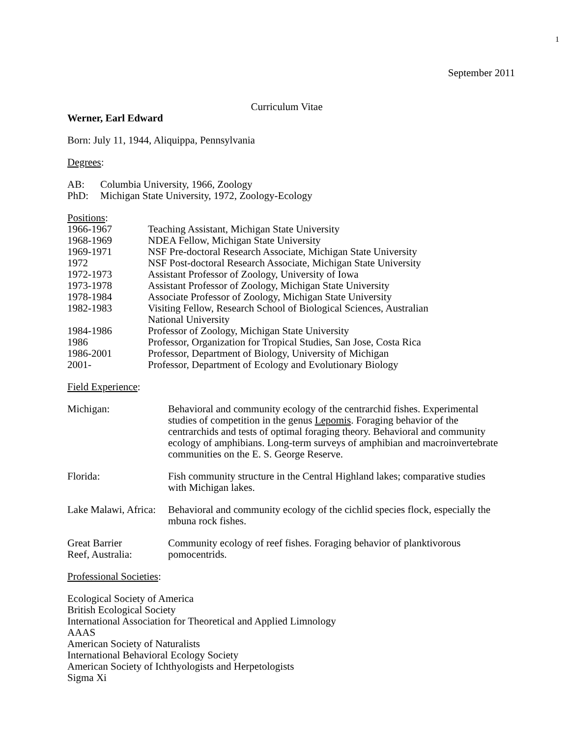1
September 2011
Curriculum Vitae
Werner, Earl Edward
Born: July 11, 1944, Aliquippa, Pennsylvania
Degrees:
AB: Columbia University, 1966, Zoology
PhD: Michigan State University, 1972, Zoology-Ecology
Positions:
1966-1967 Teaching Assistant, Michigan State University
1968-1969 NDEA Fellow, Michigan State University
1969-1971 NSF Pre-doctoral Research Associate, Michigan State University
1972 NSF Post-doctoral Research Associate, Michigan State University
1972-1973 Assistant Professor of Zoology, University of Iowa
1973-1978 Assistant Professor of Zoology, Michigan State University
1978-1984 Associate Professor of Zoology, Michigan State University
1982-1983 Visiting Fellow, Research School of Biological Sciences, Australian
National University
1984-1986 Professor of Zoology, Michigan State University
1986 Professor, Organization for Tropical Studies, San Jose, Costa Rica
1986-2001 Professor, Department of Biology, University of Michigan
2001- Professor, Department of Ecology and Evolutionary Biology
Field Experience:
Michigan: Behavioral and community ecology of the centrarchid fishes. Experimental studies of competition in the genus Lepomis. Foraging behavior of the centrarchids and tests of optimal foraging theory. Behavioral and community ecology of amphibians. Long-term surveys of amphibian and macroinvertebrate communities on the E. S. George Reserve.
Florida: Fish community structure in the Central Highland lakes; comparative studies with Michigan lakes.
Lake Malawi, Africa: Behavioral and community ecology of the cichlid species flock, especially the mbuna rock fishes.
Great Barrier
Reef, Australia: Community ecology of reef fishes. Foraging behavior of planktivorous pomocentrids.
Professional Societies:
Ecological Society of America
British Ecological Society
International Association for Theoretical and Applied Limnology
AAAS
American Society of Naturalists
International Behavioral Ecology Society
American Society of Ichthyologists and Herpetologists
Sigma Xi